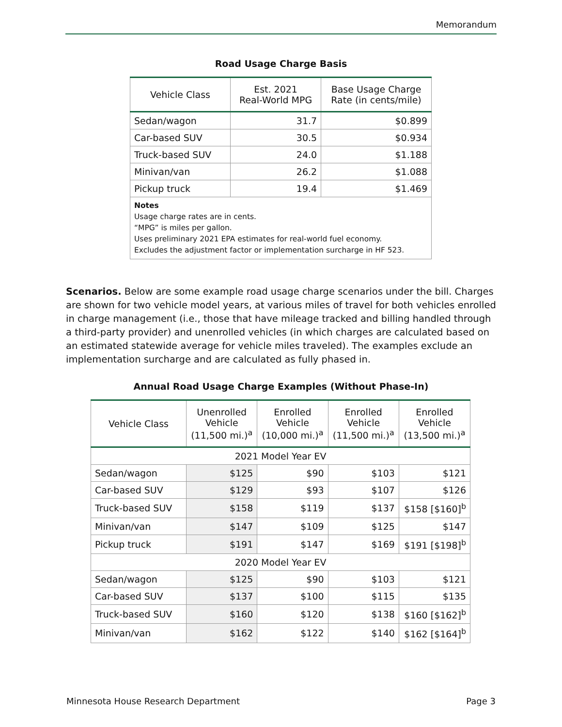Memorandum
Road Usage Charge Basis
| Vehicle Class | Est. 2021 Real-World MPG | Base Usage Charge Rate (in cents/mile) |
| --- | --- | --- |
| Sedan/wagon | 31.7 | $0.899 |
| Car-based SUV | 30.5 | $0.934 |
| Truck-based SUV | 24.0 | $1.188 |
| Minivan/van | 26.2 | $1.088 |
| Pickup truck | 19.4 | $1.469 |
| Notes Usage charge rates are in cents. “MPG” is miles per gallon. Uses preliminary 2021 EPA estimates for real-world fuel economy. Excludes the adjustment factor or implementation surcharge in HF 523. | | |
Scenarios. Below are some example road usage charge scenarios under the bill. Charges are shown for two vehicle model years, at various miles of travel for both vehicles enrolled in charge management (i.e., those that have mileage tracked and billing handled through a third-party provider) and unenrolled vehicles (in which charges are calculated based on an estimated statewide average for vehicle miles traveled). The examples exclude an implementation surcharge and are calculated as fully phased in.
Annual Road Usage Charge Examples (Without Phase-In)
| Vehicle Class | Unenrolled Vehicle (11,500 mi.)<sup>a</sup> | Enrolled Vehicle (10,000 mi.)<sup>a</sup> | Enrolled Vehicle (11,500 mi.)<sup>a</sup> | Enrolled Vehicle (13,500 mi.)<sup>a</sup> |
| --- | --- | --- | --- | --- |
| 2021 Model Year EV | | | | |
| Sedan/wagon | $125 | $90 | $103 | $121 |
| Car-based SUV | $129 | $93 | $107 | $126 |
| Truck-based SUV | $158 | $119 | $137 | $158 [$160]<sup>b</sup> |
| Minivan/van | $147 | $109 | $125 | $147 |
| Pickup truck | $191 | $147 | $169 | $191 [$198]<sup>b</sup> |
| 2020 Model Year EV | | | | |
| Sedan/wagon | $125 | $90 | $103 | $121 |
| Car-based SUV | $137 | $100 | $115 | $135 |
| Truck-based SUV | $160 | $120 | $138 | $160 [$162]<sup>b</sup> |
| Minivan/van | $162 | $122 | $140 | $162 [$164]<sup>b</sup> |
Minnesota House Research Department Page 3